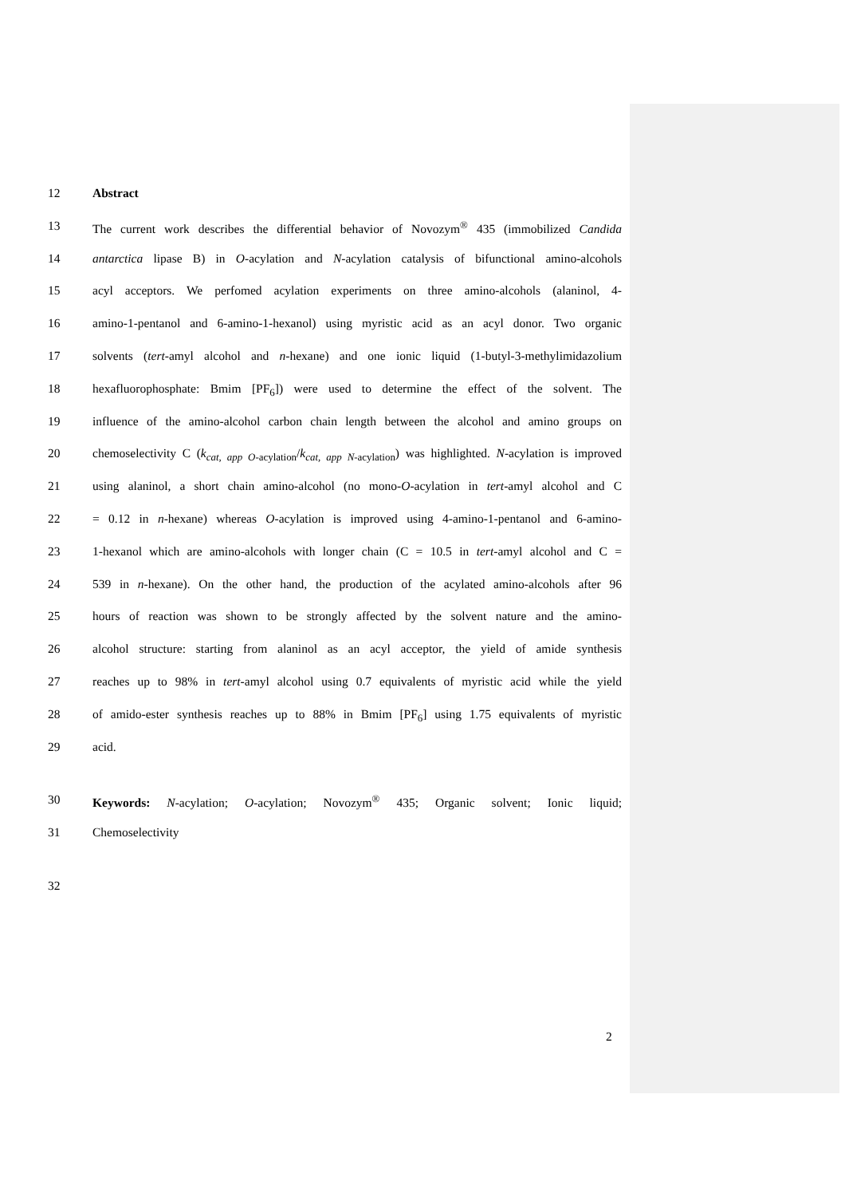12 Abstract
13 The current work describes the differential behavior of Novozym<sup>®</sup> 435 (immobilized Candida
14 antarctica lipase B) in O-acylation and N-acylation catalysis of bifunctional amino-alcohols
15 acyl acceptors. We perfomed acylation experiments on three amino-alcohols (alaninol, 4-
16 amino-1-pentanol and 6-amino-1-hexanol) using myristic acid as an acyl donor. Two organic
17 solvents (tert-amyl alcohol and n-hexane) and one ionic liquid (1-butyl-3-methylimidazolium
18 hexafluorophosphate: Bmim [PF<sub>6</sub>]) were used to determine the effect of the solvent. The
19 influence of the amino-alcohol carbon chain length between the alcohol and amino groups on
20 chemoselectivity C (k<sub>cat, app O</sub><sub>-acylation</sub>/k<sub>cat, app N</sub><sub>-acylation</sub>) was highlighted. N-acylation is improved
21 using alaninol, a short chain amino-alcohol (no mono-O-acylation in tert-amyl alcohol and C
22 = 0.12 in n-hexane) whereas O-acylation is improved using 4-amino-1-pentanol and 6-amino-
23 1-hexanol which are amino-alcohols with longer chain (C = 10.5 in tert-amyl alcohol and C =
24 539 in n-hexane). On the other hand, the production of the acylated amino-alcohols after 96
25 hours of reaction was shown to be strongly affected by the solvent nature and the amino-
26 alcohol structure: starting from alaninol as an acyl acceptor, the yield of amide synthesis
27 reaches up to 98% in tert-amyl alcohol using 0.7 equivalents of myristic acid while the yield
28 of amido-ester synthesis reaches up to 88% in Bmim [PF<sub>6</sub>] using 1.75 equivalents of myristic
29 acid.
30 Keywords: N-acylation; O-acylation; Novozym<sup>®</sup> 435; Organic solvent; Ionic liquid;
31 Chemoselectivity
32
2